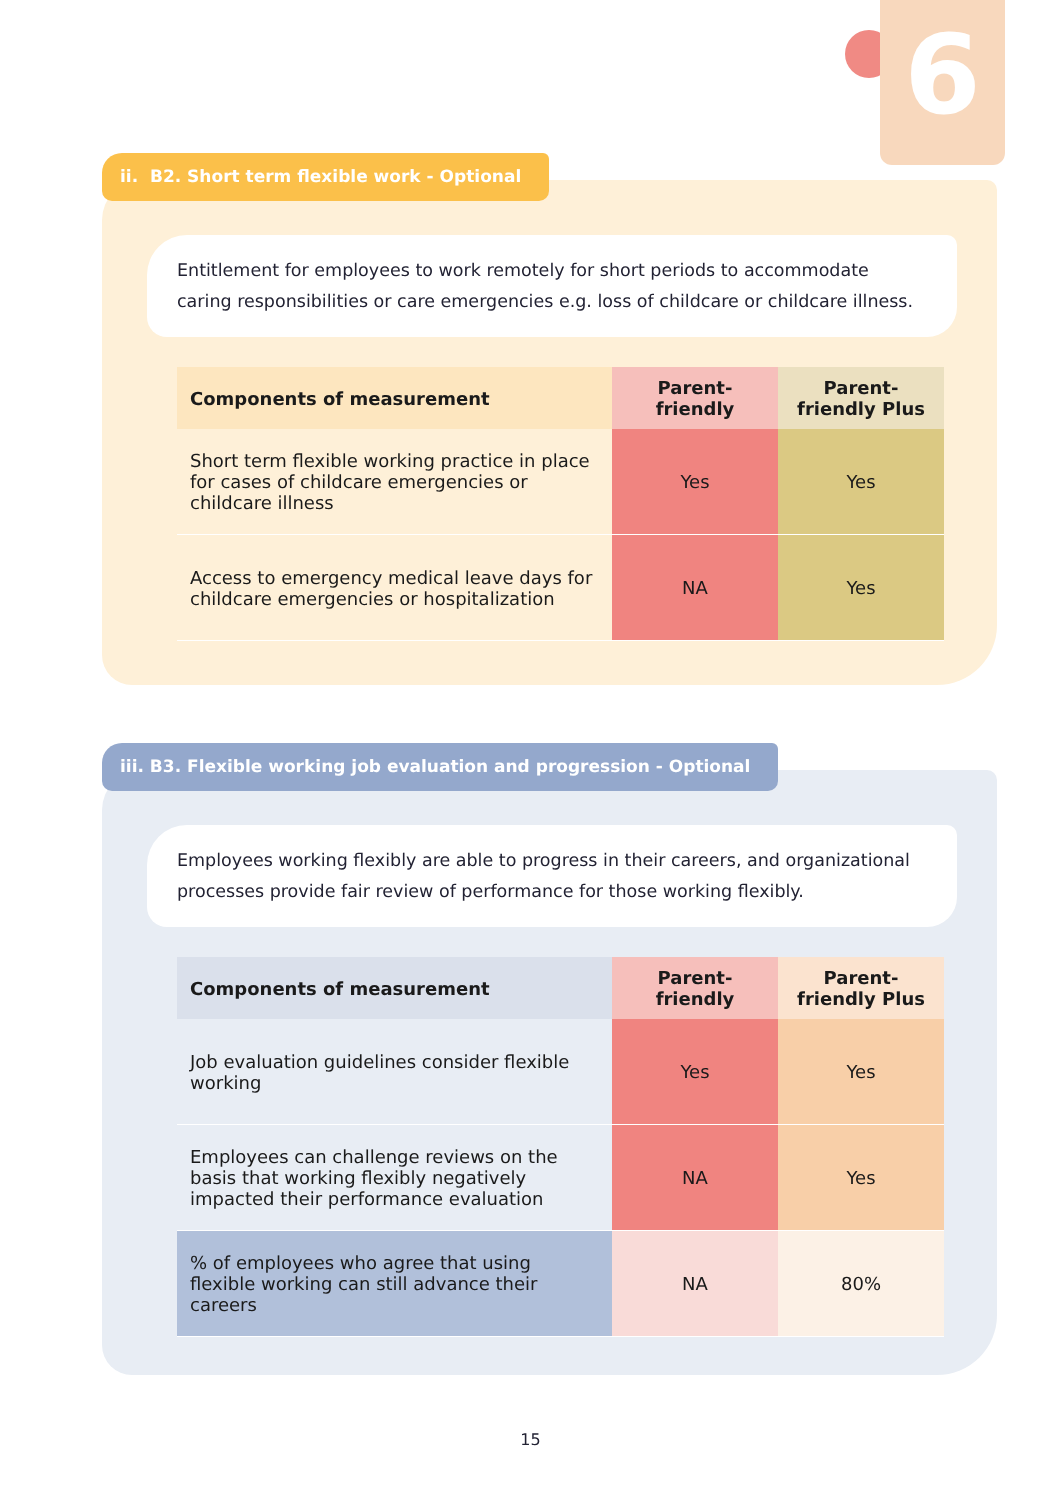6
Entitlement for employees to work remotely for short periods to accommodate caring responsibilities or care emergencies e.g. loss of childcare or childcare illness.
| Components of measurement | Parent-friendly | Parent-friendly Plus |
| --- | --- | --- |
| Short term flexible working practice in place for cases of childcare emergencies or childcare illness | Yes | Yes |
| Access to emergency medical leave days for childcare emergencies or hospitalization | NA | Yes |
ii. B2. Short term flexible work - Optional
Employees working flexibly are able to progress in their careers, and organizational processes provide fair review of performance for those working flexibly.
| Components of measurement | Parent-friendly | Parent-friendly Plus |
| --- | --- | --- |
| Job evaluation guidelines consider flexible working | Yes | Yes |
| Employees can challenge reviews on the basis that working flexibly negatively impacted their performance evaluation | NA | Yes |
| % of employees who agree that using flexible working can still advance their careers | NA | 80% |
iii. B3. Flexible working job evaluation and progression - Optional
15